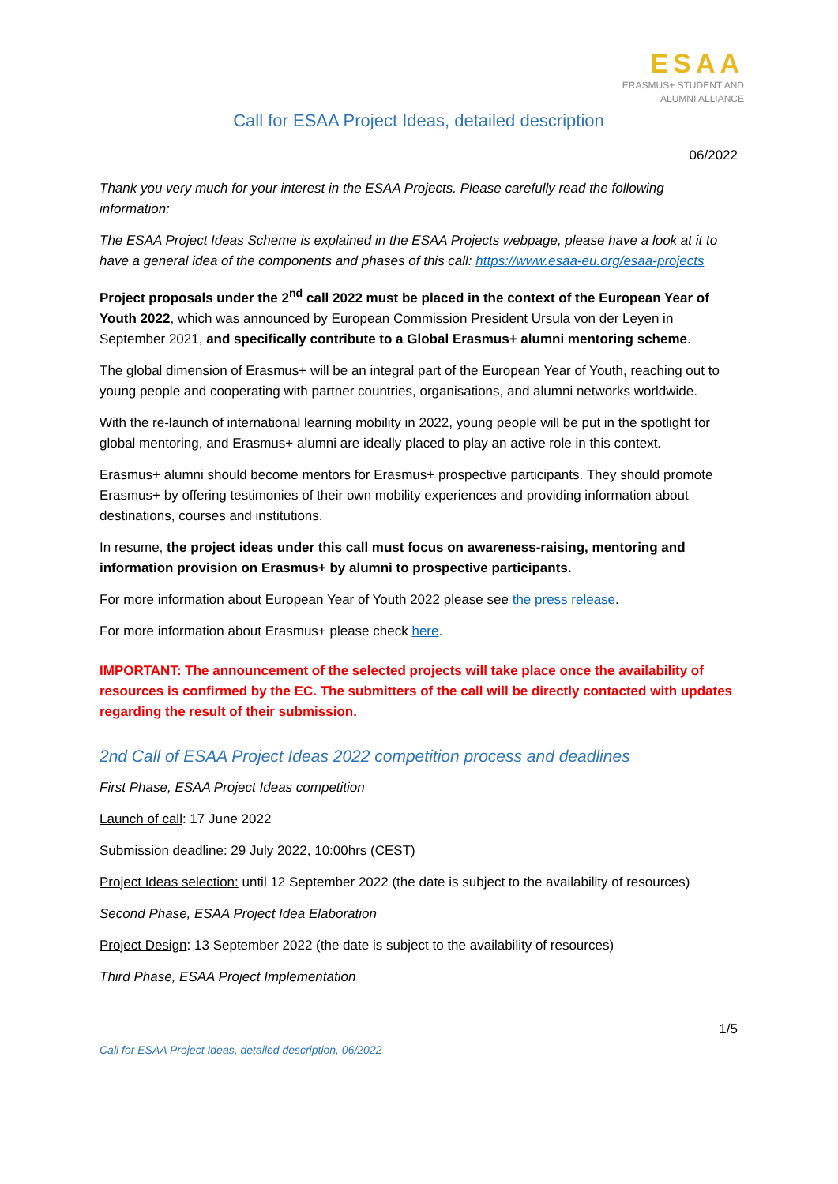ESAA
ERASMUS+ STUDENT AND
ALUMNI ALLIANCE
Call for ESAA Project Ideas, detailed description
06/2022
Thank you very much for your interest in the ESAA Projects. Please carefully read the following information:
The ESAA Project Ideas Scheme is explained in the ESAA Projects webpage, please have a look at it to have a general idea of the components and phases of this call: https://www.esaa-eu.org/esaa-projects
Project proposals under the 2<sup>nd</sup> call 2022 must be placed in the context of the European Year of Youth 2022, which was announced by European Commission President Ursula von der Leyen in September 2021, and specifically contribute to a Global Erasmus+ alumni mentoring scheme.
The global dimension of Erasmus+ will be an integral part of the European Year of Youth, reaching out to young people and cooperating with partner countries, organisations, and alumni networks worldwide.
With the re-launch of international learning mobility in 2022, young people will be put in the spotlight for global mentoring, and Erasmus+ alumni are ideally placed to play an active role in this context.
Erasmus+ alumni should become mentors for Erasmus+ prospective participants. They should promote Erasmus+ by offering testimonies of their own mobility experiences and providing information about destinations, courses and institutions.
In resume, the project ideas under this call must focus on awareness-raising, mentoring and information provision on Erasmus+ by alumni to prospective participants.
For more information about European Year of Youth 2022 please see the press release.
For more information about Erasmus+ please check here.
IMPORTANT: The announcement of the selected projects will take place once the availability of resources is confirmed by the EC. The submitters of the call will be directly contacted with updates regarding the result of their submission.
2nd Call of ESAA Project Ideas 2022 competition process and deadlines
First Phase, ESAA Project Ideas competition
Launch of call: 17 June 2022
Submission deadline: 29 July 2022, 10:00hrs (CEST)
Project Ideas selection: until 12 September 2022 (the date is subject to the availability of resources)
Second Phase, ESAA Project Idea Elaboration
Project Design: 13 September 2022 (the date is subject to the availability of resources)
Third Phase, ESAA Project Implementation
1/5
Call for ESAA Project Ideas, detailed description, 06/2022